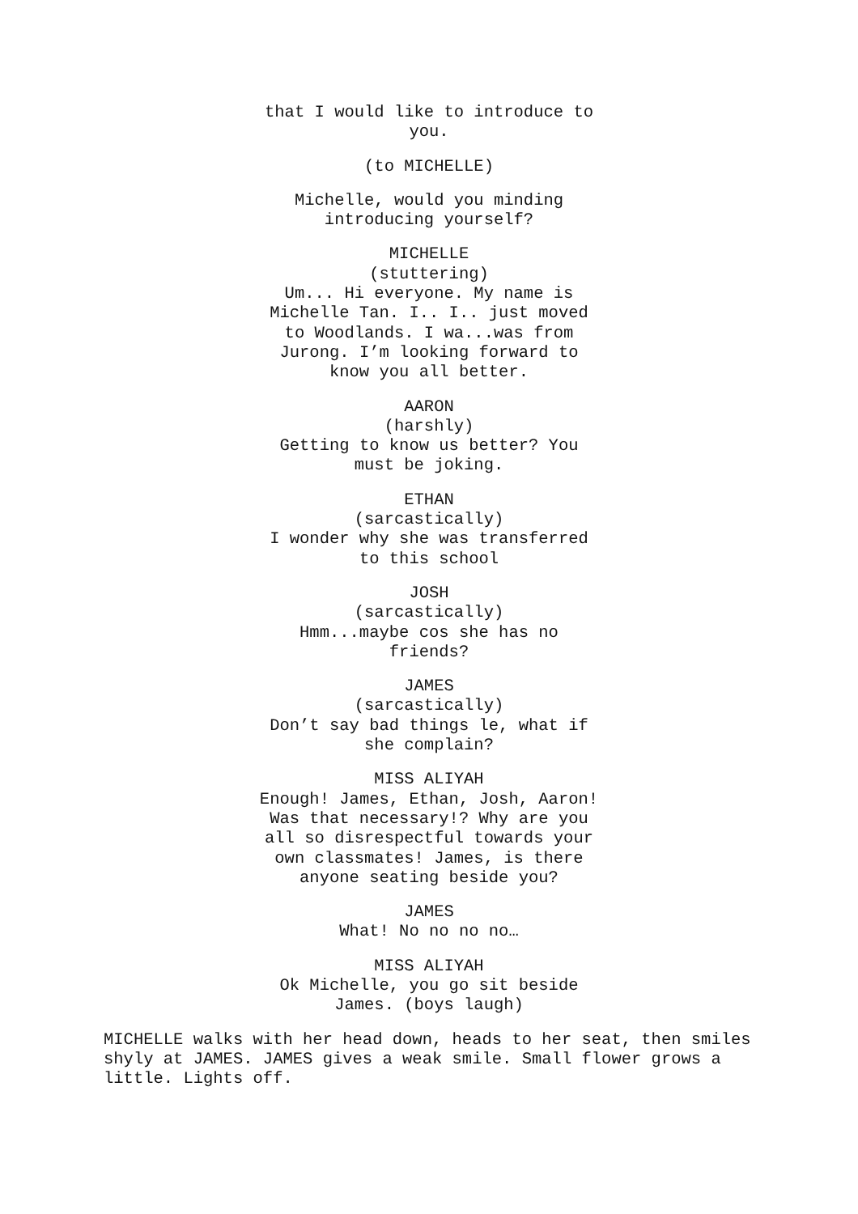that I would like to introduce to
you.
(to MICHELLE)
Michelle, would you minding
introducing yourself?
MICHELLE
(stuttering)
Um... Hi everyone. My name is
Michelle Tan. I.. I.. just moved
to Woodlands. I wa...was from
Jurong. I’m looking forward to
know you all better.
AARON
(harshly)
Getting to know us better? You
must be joking.
ETHAN
(sarcastically)
I wonder why she was transferred
to this school
JOSH
(sarcastically)
Hmm...maybe cos she has no
friends?
JAMES
(sarcastically)
Don’t say bad things le, what if
she complain?
MISS ALIYAH
Enough! James, Ethan, Josh, Aaron!
Was that necessary!? Why are you
all so disrespectful towards your
own classmates! James, is there
anyone seating beside you?
JAMES
What! No no no no…
MISS ALIYAH
Ok Michelle, you go sit beside
James. (boys laugh)
MICHELLE walks with her head down, heads to her seat, then smiles shyly at JAMES. JAMES gives a weak smile. Small flower grows a little. Lights off.